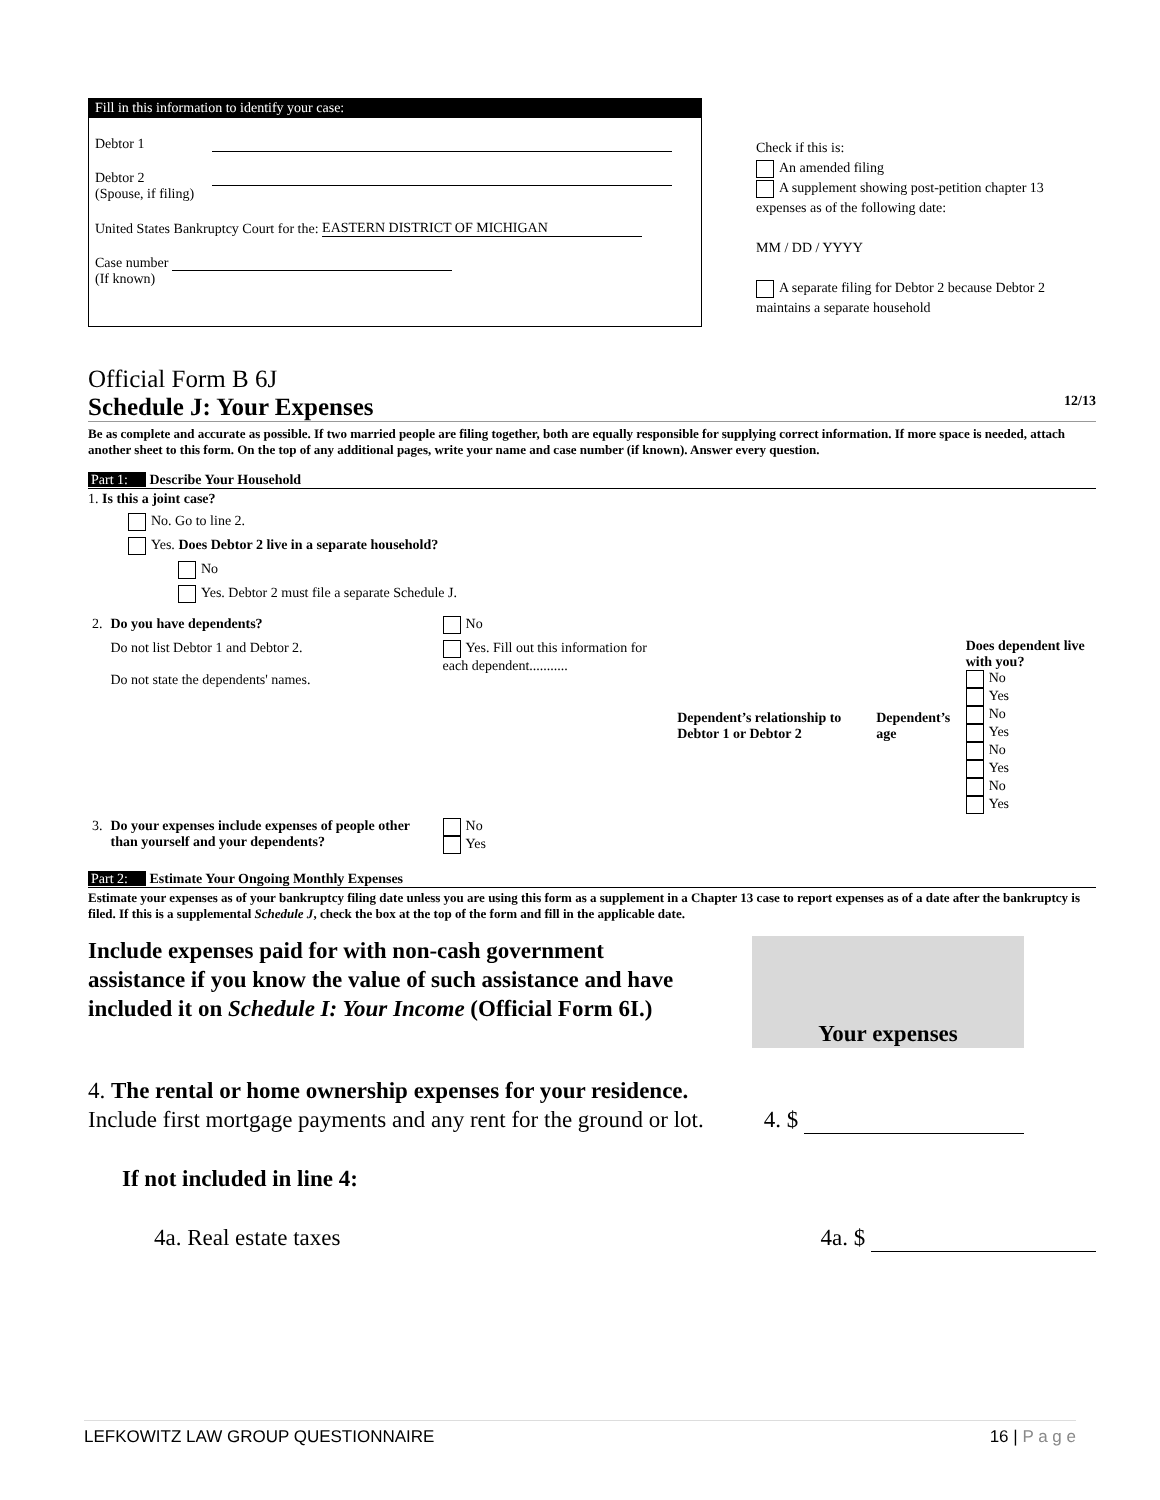Fill in this information to identify your case:
Debtor 1
Debtor 2
(Spouse, if filing)
United States Bankruptcy Court for the: EASTERN DISTRICT OF MICHIGAN
Case number
(If known)
Check if this is:
An amended filing
A supplement showing post-petition chapter 13 expenses as of the following date:
MM / DD / YYYY
A separate filing for Debtor 2 because Debtor 2 maintains a separate household
Official Form B 6J
Schedule J: Your Expenses 12/13
Be as complete and accurate as possible. If two married people are filing together, both are equally responsible for supplying correct information. If more space is needed, attach another sheet to this form. On the top of any additional pages, write your name and case number (if known). Answer every question.
Part 1: Describe Your Household
1. Is this a joint case?
No. Go to line 2.
Yes. Does Debtor 2 live in a separate household?
No
Yes. Debtor 2 must file a separate Schedule J.
| 2. | Do you have dependents? | No | | | |
| | Do not list Debtor 1 and Debtor 2. Do not state the dependents' names. | Yes. Fill out this information for each dependent........... | Dependent’s relationship to Debtor 1 or Debtor 2 | Dependent’s age | Does dependent live with you? No Yes No Yes No Yes No Yes |
| 3. | Do your expenses include expenses of people other than yourself and your dependents? | No Yes | | | |
Part 2: Estimate Your Ongoing Monthly Expenses
Estimate your expenses as of your bankruptcy filing date unless you are using this form as a supplement in a Chapter 13 case to report expenses as of a date after the bankruptcy is filed. If this is a supplemental Schedule J, check the box at the top of the form and fill in the applicable date.
Include expenses paid for with non-cash government assistance if you know the value of such assistance and have included it on Schedule I: Your Income (Official Form 6I.)
Your expenses
4. The rental or home ownership expenses for your residence. Include first mortgage payments and any rent for the ground or lot.
4. $
If not included in line 4:
4a. Real estate taxes 4a. $
LEFKOWITZ LAW GROUP QUESTIONNAIRE 16 | P a g e